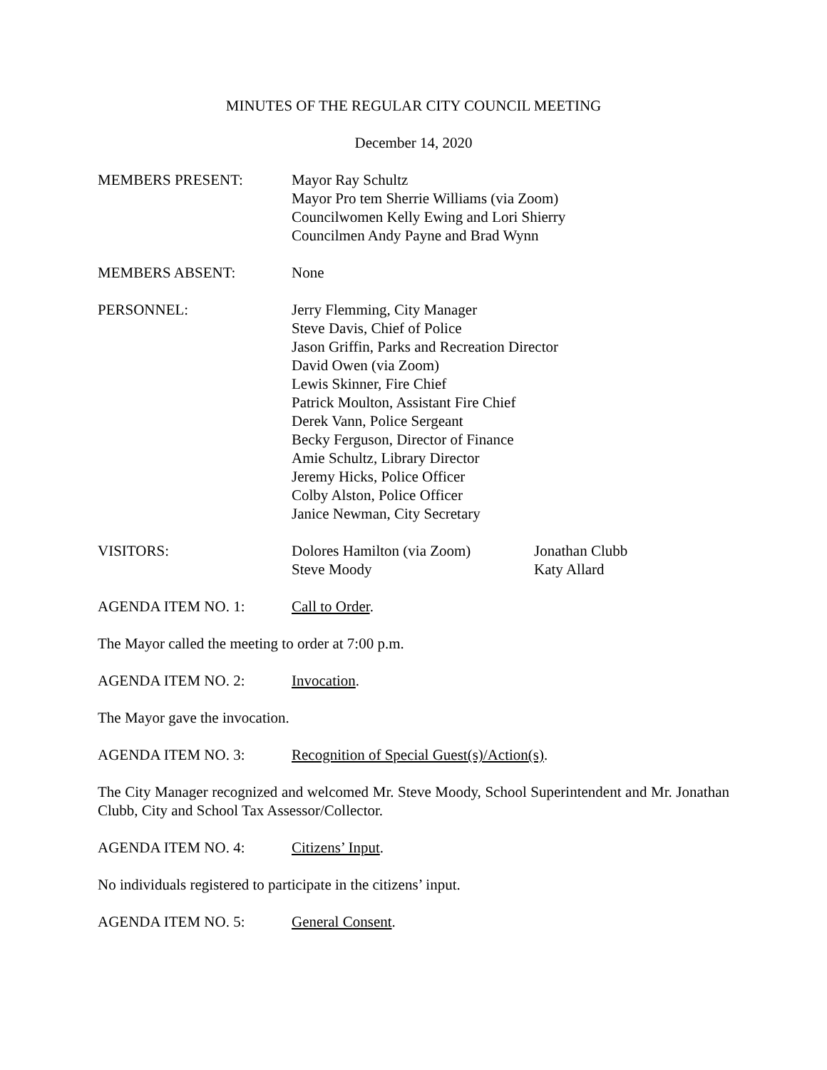MINUTES OF THE REGULAR CITY COUNCIL MEETING
December 14, 2020
MEMBERS PRESENT: Mayor Ray Schultz
Mayor Pro tem Sherrie Williams (via Zoom)
Councilwomen Kelly Ewing and Lori Shierry
Councilmen Andy Payne and Brad Wynn
MEMBERS ABSENT: None
PERSONNEL: Jerry Flemming, City Manager
Steve Davis, Chief of Police
Jason Griffin, Parks and Recreation Director
David Owen (via Zoom)
Lewis Skinner, Fire Chief
Patrick Moulton, Assistant Fire Chief
Derek Vann, Police Sergeant
Becky Ferguson, Director of Finance
Amie Schultz, Library Director
Jeremy Hicks, Police Officer
Colby Alston, Police Officer
Janice Newman, City Secretary
VISITORS: Dolores Hamilton (via Zoom)
Steve Moody
Jonathan Clubb
Katy Allard
AGENDA ITEM NO. 1: Call to Order.
The Mayor called the meeting to order at 7:00 p.m.
AGENDA ITEM NO. 2: Invocation.
The Mayor gave the invocation.
AGENDA ITEM NO. 3: Recognition of Special Guest(s)/Action(s).
The City Manager recognized and welcomed Mr. Steve Moody, School Superintendent and Mr. Jonathan Clubb, City and School Tax Assessor/Collector.
AGENDA ITEM NO. 4: Citizens’ Input.
No individuals registered to participate in the citizens’ input.
AGENDA ITEM NO. 5: General Consent.